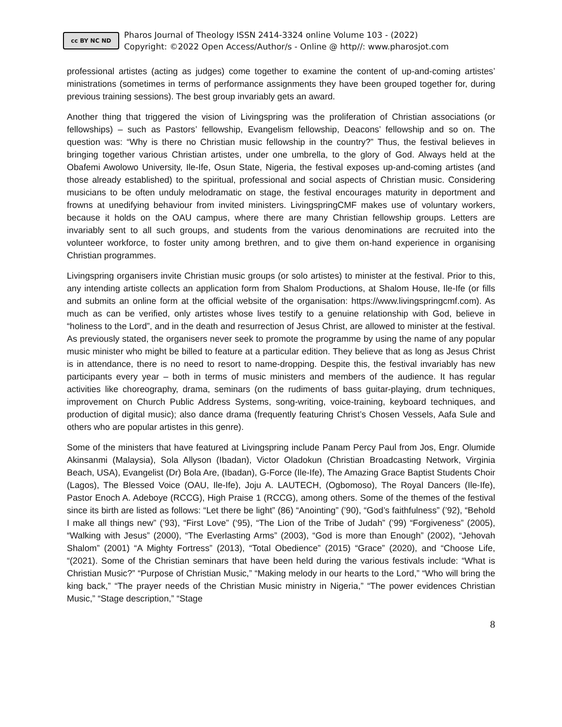cc BY NC ND
Pharos Journal of Theology ISSN 2414-3324 online Volume 103 - (2022)
Copyright: ©2022 Open Access/Author/s - Online @ http//: www.pharosjot.com
professional artistes (acting as judges) come together to examine the content of up-and-coming artistes’ ministrations (sometimes in terms of performance assignments they have been grouped together for, during previous training sessions). The best group invariably gets an award.
Another thing that triggered the vision of Livingspring was the proliferation of Christian associations (or fellowships) – such as Pastors’ fellowship, Evangelism fellowship, Deacons’ fellowship and so on. The question was: “Why is there no Christian music fellowship in the country?” Thus, the festival believes in bringing together various Christian artistes, under one umbrella, to the glory of God. Always held at the Obafemi Awolowo University, Ile-Ife, Osun State, Nigeria, the festival exposes up-and-coming artistes (and those already established) to the spiritual, professional and social aspects of Christian music. Considering musicians to be often unduly melodramatic on stage, the festival encourages maturity in deportment and frowns at unedifying behaviour from invited ministers. LivingspringCMF makes use of voluntary workers, because it holds on the OAU campus, where there are many Christian fellowship groups. Letters are invariably sent to all such groups, and students from the various denominations are recruited into the volunteer workforce, to foster unity among brethren, and to give them on-hand experience in organising Christian programmes.
Livingspring organisers invite Christian music groups (or solo artistes) to minister at the festival. Prior to this, any intending artiste collects an application form from Shalom Productions, at Shalom House, Ile-Ife (or fills and submits an online form at the official website of the organisation: https://www.livingspringcmf.com). As much as can be verified, only artistes whose lives testify to a genuine relationship with God, believe in “holiness to the Lord”, and in the death and resurrection of Jesus Christ, are allowed to minister at the festival. As previously stated, the organisers never seek to promote the programme by using the name of any popular music minister who might be billed to feature at a particular edition. They believe that as long as Jesus Christ is in attendance, there is no need to resort to name-dropping. Despite this, the festival invariably has new participants every year – both in terms of music ministers and members of the audience. It has regular activities like choreography, drama, seminars (on the rudiments of bass guitar-playing, drum techniques, improvement on Church Public Address Systems, song-writing, voice-training, keyboard techniques, and production of digital music); also dance drama (frequently featuring Christ’s Chosen Vessels, Aafa Sule and others who are popular artistes in this genre).
Some of the ministers that have featured at Livingspring include Panam Percy Paul from Jos, Engr. Olumide Akinsanmi (Malaysia), Sola Allyson (Ibadan), Victor Oladokun (Christian Broadcasting Network, Virginia Beach, USA), Evangelist (Dr) Bola Are, (Ibadan), G-Force (Ile-Ife), The Amazing Grace Baptist Students Choir (Lagos), The Blessed Voice (OAU, Ile-Ife), Joju A. LAUTECH, (Ogbomoso), The Royal Dancers (Ile-Ife), Pastor Enoch A. Adeboye (RCCG), High Praise 1 (RCCG), among others. Some of the themes of the festival since its birth are listed as follows: “Let there be light” (86) “Anointing” (’90), “God’s faithfulness” (’92), “Behold I make all things new” (’93), “First Love” (‘95), “The Lion of the Tribe of Judah” (’99) “Forgiveness” (2005), “Walking with Jesus” (2000), “The Everlasting Arms” (2003), “God is more than Enough” (2002), “Jehovah Shalom” (2001) “A Mighty Fortress” (2013), “Total Obedience” (2015) “Grace” (2020), and “Choose Life, “(2021). Some of the Christian seminars that have been held during the various festivals include: “What is Christian Music?” “Purpose of Christian Music,” “Making melody in our hearts to the Lord,” “Who will bring the king back,” “The prayer needs of the Christian Music ministry in Nigeria,” “The power evidences Christian Music,” “Stage description,” “Stage
8